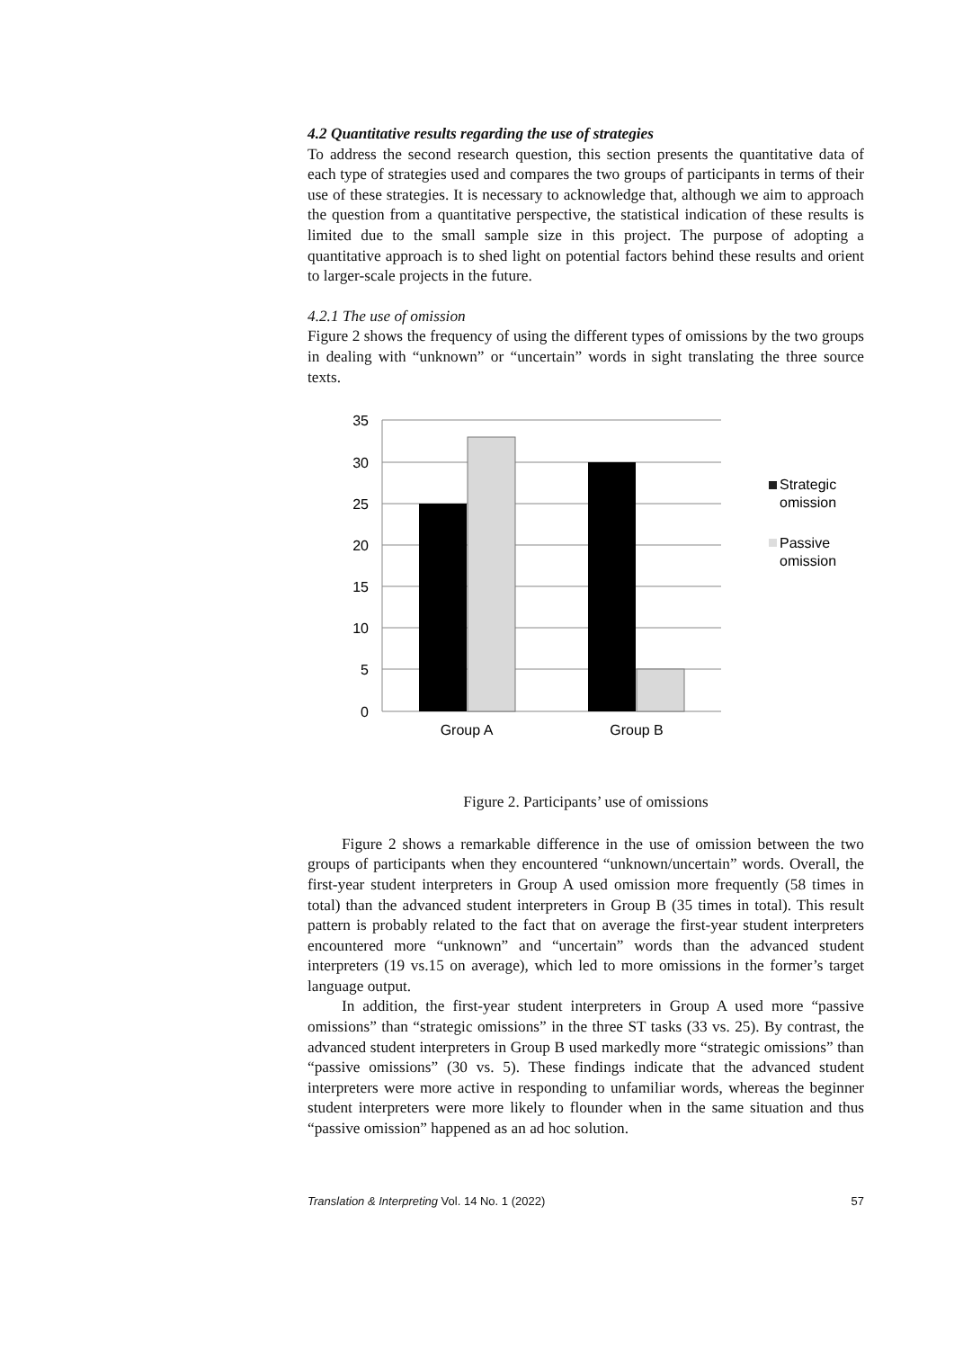4.2 Quantitative results regarding the use of strategies
To address the second research question, this section presents the quantitative data of each type of strategies used and compares the two groups of participants in terms of their use of these strategies. It is necessary to acknowledge that, although we aim to approach the question from a quantitative perspective, the statistical indication of these results is limited due to the small sample size in this project. The purpose of adopting a quantitative approach is to shed light on potential factors behind these results and orient to larger-scale projects in the future.
4.2.1 The use of omission
Figure 2 shows the frequency of using the different types of omissions by the two groups in dealing with “unknown” or “uncertain” words in sight translating the three source texts.
35
30
25
20
15
10
5
0
Group A
Group B
Strategic
omission
Passive
omission
Figure 2. Participants’ use of omissions
Figure 2 shows a remarkable difference in the use of omission between the two groups of participants when they encountered “unknown/uncertain” words. Overall, the first-year student interpreters in Group A used omission more frequently (58 times in total) than the advanced student interpreters in Group B (35 times in total). This result pattern is probably related to the fact that on average the first-year student interpreters encountered more “unknown” and “uncertain” words than the advanced student interpreters (19 vs.15 on average), which led to more omissions in the former’s target language output.
In addition, the first-year student interpreters in Group A used more “passive omissions” than “strategic omissions” in the three ST tasks (33 vs. 25). By contrast, the advanced student interpreters in Group B used markedly more “strategic omissions” than “passive omissions” (30 vs. 5). These findings indicate that the advanced student interpreters were more active in responding to unfamiliar words, whereas the beginner student interpreters were more likely to flounder when in the same situation and thus “passive omission” happened as an ad hoc solution.
Translation & Interpreting Vol. 14 No. 1 (2022) 57